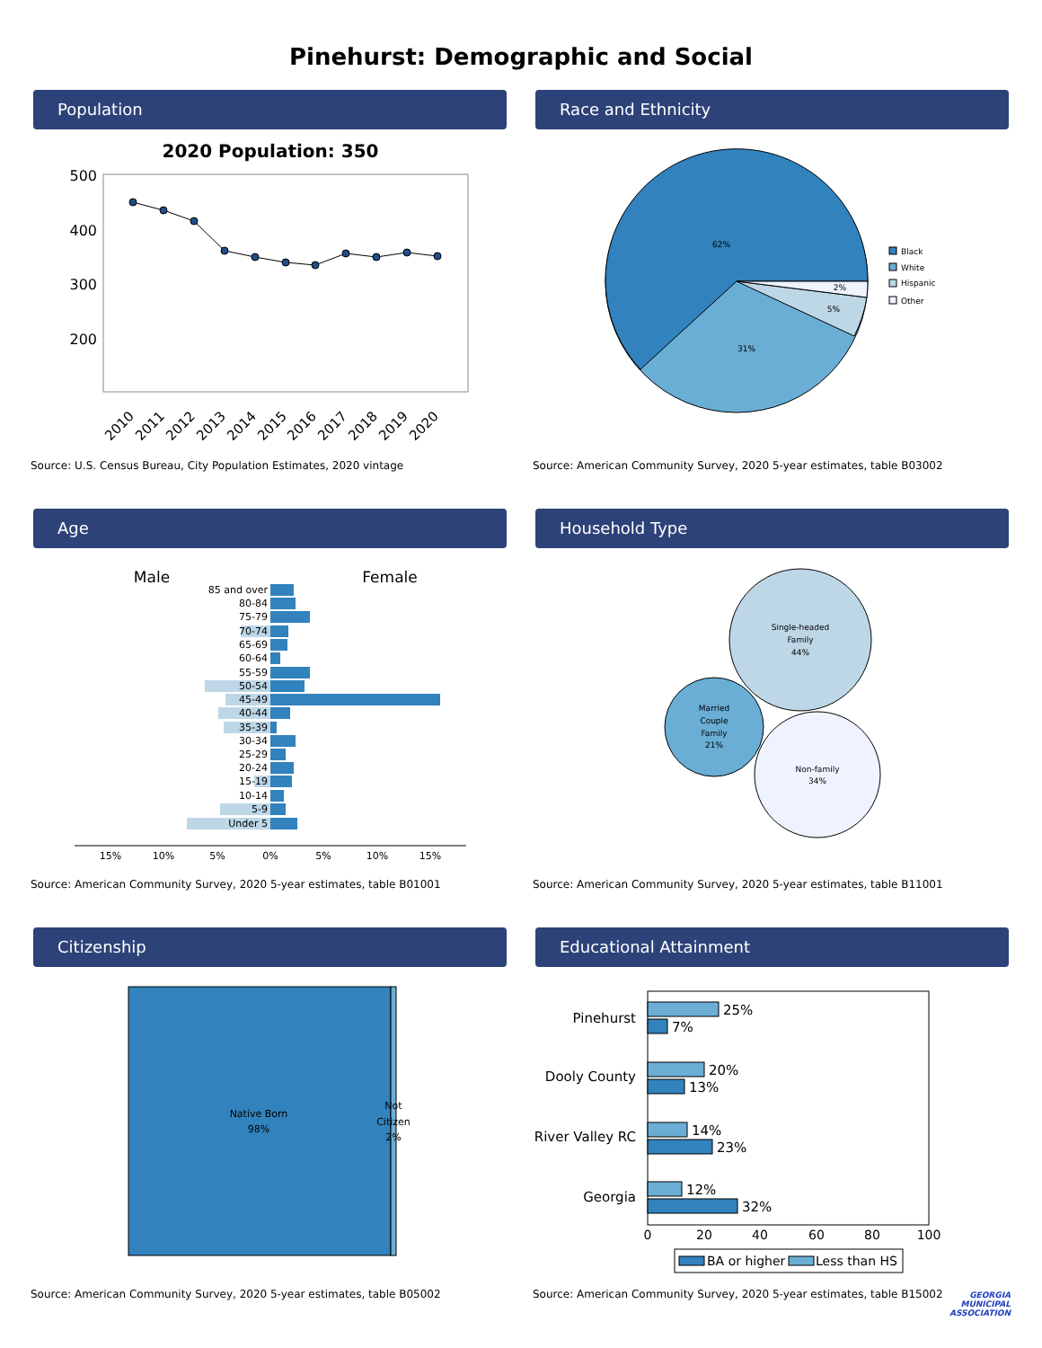Pinehurst: Demographic and Social
Population
2020 Population: 350
500
400
300
200
2010
2011
2012
2013
2014
2015
2016
2017
2018
2019
2020
Source: U.S. Census Bureau, City Population Estimates, 2020 vintage
Race and Ethnicity
62%
31%
5%
2%
Black
White
Hispanic
Other
Source: American Community Survey, 2020 5-year estimates, table B03002
Age
Male
Female
85 and over
80-84
75-79
70-74
65-69
60-64
55-59
50-54
45-49
40-44
35-39
30-34
25-29
20-24
15-19
10-14
5-9
Under 5
15%
10%
5%
0%
5%
10%
15%
Source: American Community Survey, 2020 5-year estimates, table B01001
Household Type
Single-headed
Family
44%
Married
Couple
Family
21%
Non-family
34%
Source: American Community Survey, 2020 5-year estimates, table B11001
Citizenship
Native Born
98%
Not
Citizen
2%
Source: American Community Survey, 2020 5-year estimates, table B05002
Educational Attainment
Pinehurst
Dooly County
River Valley RC
Georgia
25%
7%
20%
13%
14%
23%
12%
32%
0
20
40
60
80
100
BA or higher
Less than HS
Source: American Community Survey, 2020 5-year estimates, table B15002
GEORGIA
MUNICIPAL
ASSOCIATION